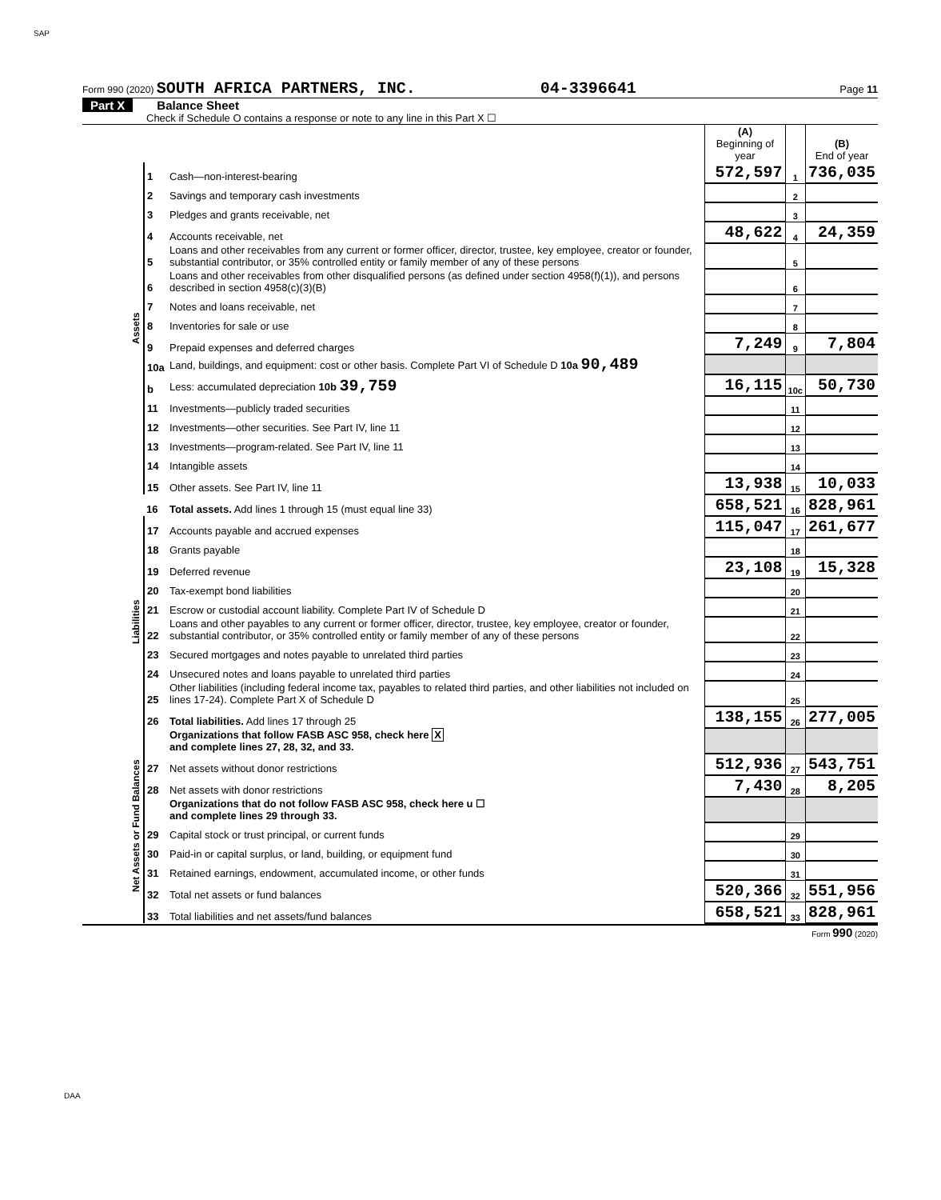SAP
Form 990 (2020) SOUTH AFRICA PARTNERS, INC. 04-3396641 Page 11
Part X Balance Sheet
Check if Schedule O contains a response or note to any line in this Part X ☐
| | | | (A) Beginning of year | | (B) End of year |
| Assets | 1 | Cash—non-interest-bearing | 572,597 | 1 | 736,035 |
| | 2 | Savings and temporary cash investments | | 2 | |
| | 3 | Pledges and grants receivable, net | | 3 | |
| | 4 | Accounts receivable, net | 48,622 | 4 | 24,359 |
| | 5 | Loans and other receivables from any current or former officer, director, trustee, key employee, creator or founder, substantial contributor, or 35% controlled entity or family member of any of these persons | | 5 | |
| | 6 | Loans and other receivables from other disqualified persons (as defined under section 4958(f)(1)), and persons described in section 4958(c)(3)(B) | | 6 | |
| | 7 | Notes and loans receivable, net | | 7 | |
| | 8 | Inventories for sale or use | | 8 | |
| | 9 | Prepaid expenses and deferred charges | 7,249 | 9 | 7,804 |
| | 10a | Land, buildings, and equipment: cost or other basis. Complete Part VI of Schedule D 10a 90,489 | | | |
| | b | Less: accumulated depreciation 10b 39,759 | 16,115 | 10c | 50,730 |
| | 11 | Investments—publicly traded securities | | 11 | |
| | 12 | Investments—other securities. See Part IV, line 11 | | 12 | |
| | 13 | Investments—program-related. See Part IV, line 11 | | 13 | |
| | 14 | Intangible assets | | 14 | |
| | 15 | Other assets. See Part IV, line 11 | 13,938 | 15 | 10,033 |
| | 16 | Total assets. Add lines 1 through 15 (must equal line 33) | 658,521 | 16 | 828,961 |
| Liabilities | 17 | Accounts payable and accrued expenses | 115,047 | 17 | 261,677 |
| | 18 | Grants payable | | 18 | |
| | 19 | Deferred revenue | 23,108 | 19 | 15,328 |
| | 20 | Tax-exempt bond liabilities | | 20 | |
| | 21 | Escrow or custodial account liability. Complete Part IV of Schedule D | | 21 | |
| | 22 | Loans and other payables to any current or former officer, director, trustee, key employee, creator or founder, substantial contributor, or 35% controlled entity or family member of any of these persons | | 22 | |
| | 23 | Secured mortgages and notes payable to unrelated third parties | | 23 | |
| | 24 | Unsecured notes and loans payable to unrelated third parties | | 24 | |
| | 25 | Other liabilities (including federal income tax, payables to related third parties, and other liabilities not included on lines 17-24). Complete Part X of Schedule D | | 25 | |
| | 26 | Total liabilities. Add lines 17 through 25 | 138,155 | 26 | 277,005 |
| Net Assets or Fund Balances | | Organizations that follow FASB ASC 958, check here X and complete lines 27, 28, 32, and 33. | | | |
| | 27 | Net assets without donor restrictions | 512,936 | 27 | 543,751 |
| | 28 | Net assets with donor restrictions | 7,430 | 28 | 8,205 |
| | | Organizations that do not follow FASB ASC 958, check here u ☐ and complete lines 29 through 33. | | | |
| | 29 | Capital stock or trust principal, or current funds | | 29 | |
| | 30 | Paid-in or capital surplus, or land, building, or equipment fund | | 30 | |
| | 31 | Retained earnings, endowment, accumulated income, or other funds | | 31 | |
| | 32 | Total net assets or fund balances | 520,366 | 32 | 551,956 |
| | 33 | Total liabilities and net assets/fund balances | 658,521 | 33 | 828,961 |
Form 990 (2020)
DAA